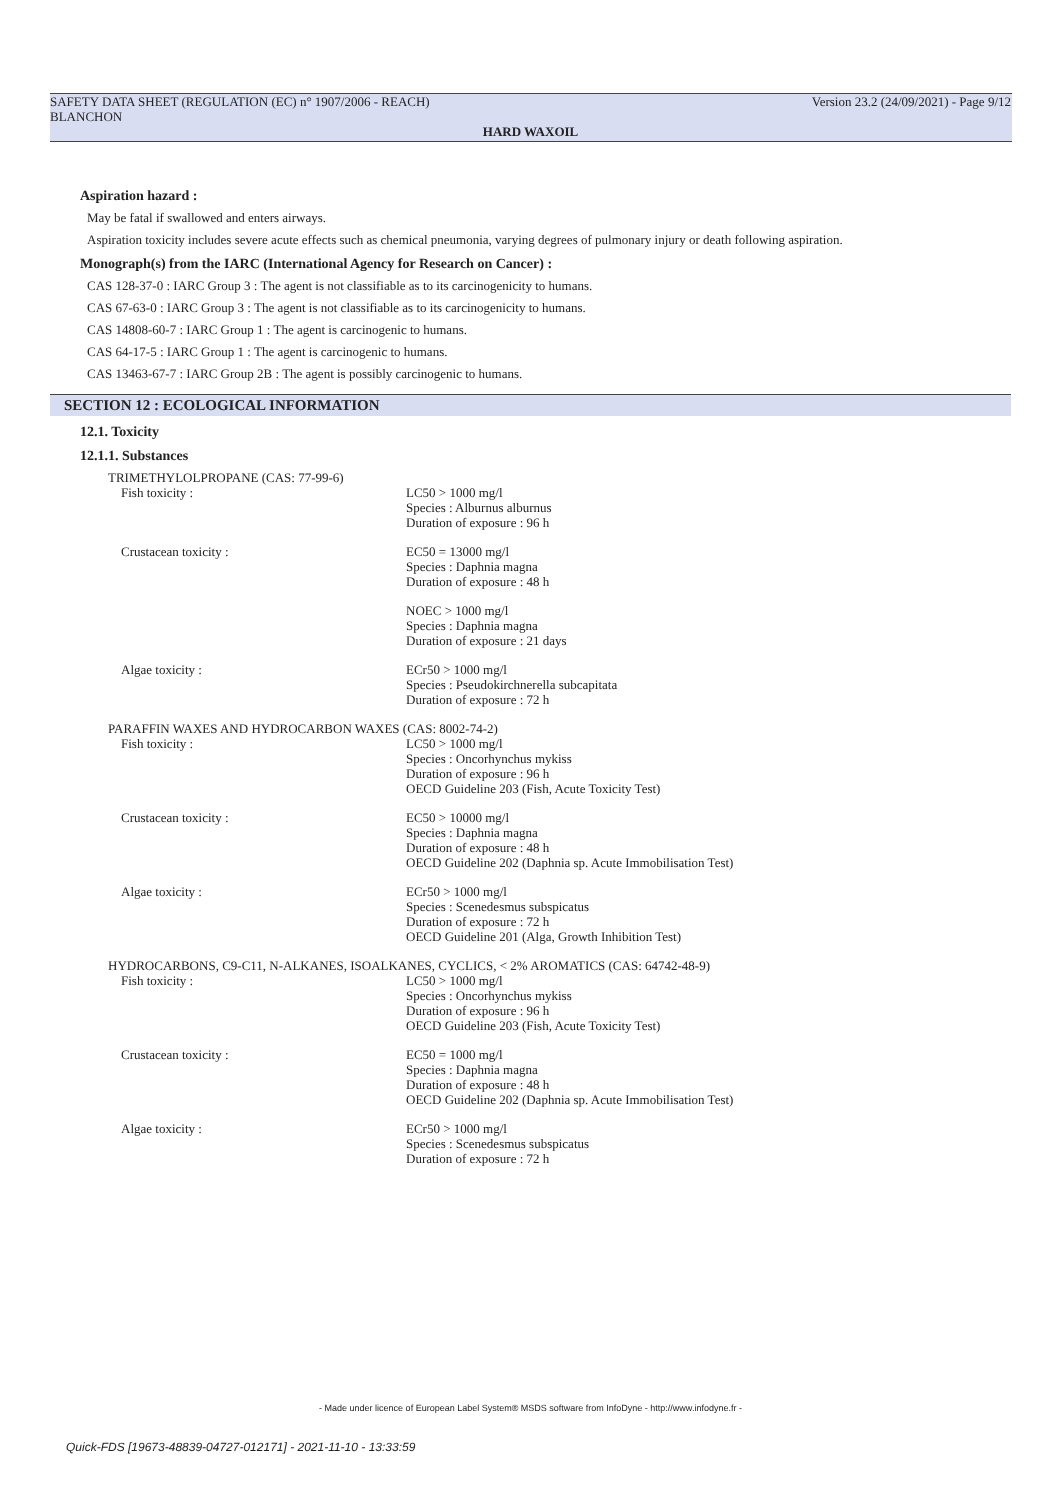SAFETY DATA SHEET (REGULATION (EC) n° 1907/2006 - REACH)
BLANCHON
Version 23.2 (24/09/2021) - Page 9/12
HARD WAXOIL
Aspiration hazard :
May be fatal if swallowed and enters airways.
Aspiration toxicity includes severe acute effects such as chemical pneumonia, varying degrees of pulmonary injury or death following aspiration.
Monograph(s) from the IARC (International Agency for Research on Cancer) :
CAS 128-37-0 : IARC Group 3 : The agent is not classifiable as to its carcinogenicity to humans.
CAS 67-63-0 : IARC Group 3 : The agent is not classifiable as to its carcinogenicity to humans.
CAS 14808-60-7 : IARC Group 1 : The agent is carcinogenic to humans.
CAS 64-17-5 : IARC Group 1 : The agent is carcinogenic to humans.
CAS 13463-67-7 : IARC Group 2B : The agent is possibly carcinogenic to humans.
SECTION 12 : ECOLOGICAL INFORMATION
12.1. Toxicity
12.1.1. Substances
| TRIMETHYLOLPROPANE (CAS: 77-99-6) | |
| Fish toxicity : | LC50 > 1000 mg/l Species : Alburnus alburnus Duration of exposure : 96 h |
| Crustacean toxicity : | EC50 = 13000 mg/l Species : Daphnia magna Duration of exposure : 48 h |
| | NOEC > 1000 mg/l Species : Daphnia magna Duration of exposure : 21 days |
| Algae toxicity : | ECr50 > 1000 mg/l Species : Pseudokirchnerella subcapitata Duration of exposure : 72 h |
| PARAFFIN WAXES AND HYDROCARBON WAXES (CAS: 8002-74-2) | |
| Fish toxicity : | LC50 > 1000 mg/l Species : Oncorhynchus mykiss Duration of exposure : 96 h OECD Guideline 203 (Fish, Acute Toxicity Test) |
| Crustacean toxicity : | EC50 > 10000 mg/l Species : Daphnia magna Duration of exposure : 48 h OECD Guideline 202 (Daphnia sp. Acute Immobilisation Test) |
| Algae toxicity : | ECr50 > 1000 mg/l Species : Scenedesmus subspicatus Duration of exposure : 72 h OECD Guideline 201 (Alga, Growth Inhibition Test) |
| HYDROCARBONS, C9-C11, N-ALKANES, ISOALKANES, CYCLICS, < 2% AROMATICS (CAS: 64742-48-9) | |
| Fish toxicity : | LC50 > 1000 mg/l Species : Oncorhynchus mykiss Duration of exposure : 96 h OECD Guideline 203 (Fish, Acute Toxicity Test) |
| Crustacean toxicity : | EC50 = 1000 mg/l Species : Daphnia magna Duration of exposure : 48 h OECD Guideline 202 (Daphnia sp. Acute Immobilisation Test) |
| Algae toxicity : | ECr50 > 1000 mg/l Species : Scenedesmus subspicatus Duration of exposure : 72 h |
- Made under licence of European Label System® MSDS software from InfoDyne - http://www.infodyne.fr -
Quick-FDS [19673-48839-04727-012171] - 2021-11-10 - 13:33:59